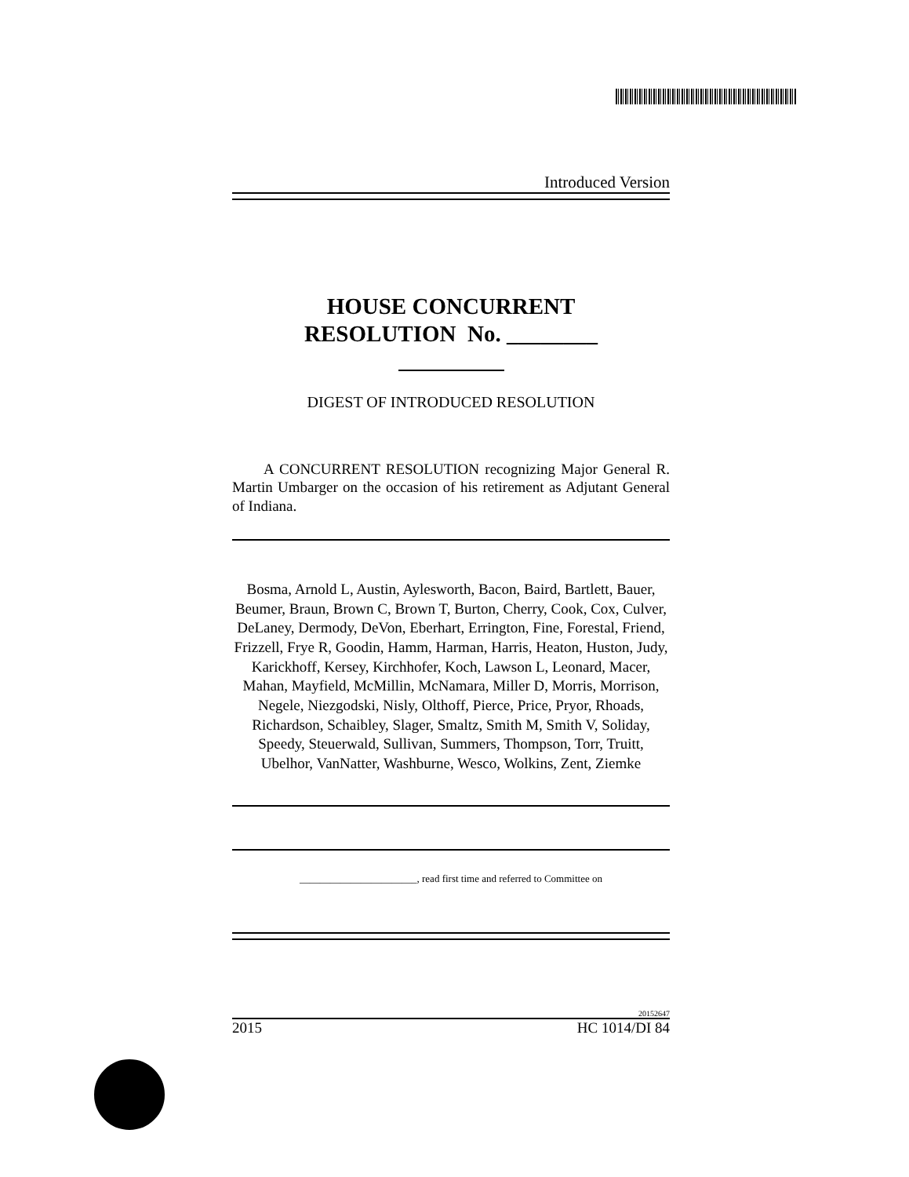Introduced Version
HOUSE CONCURRENT
RESOLUTION No. ________
DIGEST OF INTRODUCED RESOLUTION
A CONCURRENT RESOLUTION recognizing Major General R. Martin Umbarger on the occasion of his retirement as Adjutant General of Indiana.
Bosma, Arnold L, Austin, Aylesworth, Bacon, Baird, Bartlett, Bauer, Beumer, Braun, Brown C, Brown T, Burton, Cherry, Cook, Cox, Culver, DeLaney, Dermody, DeVon, Eberhart, Errington, Fine, Forestal, Friend, Frizzell, Frye R, Goodin, Hamm, Harman, Harris, Heaton, Huston, Judy, Karickhoff, Kersey, Kirchhofer, Koch, Lawson L, Leonard, Macer, Mahan, Mayfield, McMillin, McNamara, Miller D, Morris, Morrison, Negele, Niezgodski, Nisly, Olthoff, Pierce, Price, Pryor, Rhoads, Richardson, Schaibley, Slager, Smaltz, Smith M, Smith V, Soliday, Speedy, Steuerwald, Sullivan, Summers, Thompson, Torr, Truitt, Ubelhor, VanNatter, Washburne, Wesco, Wolkins, Zent, Ziemke
_______________________, read first time and referred to Committee on
20152647
2015 HC 1014/DI 84